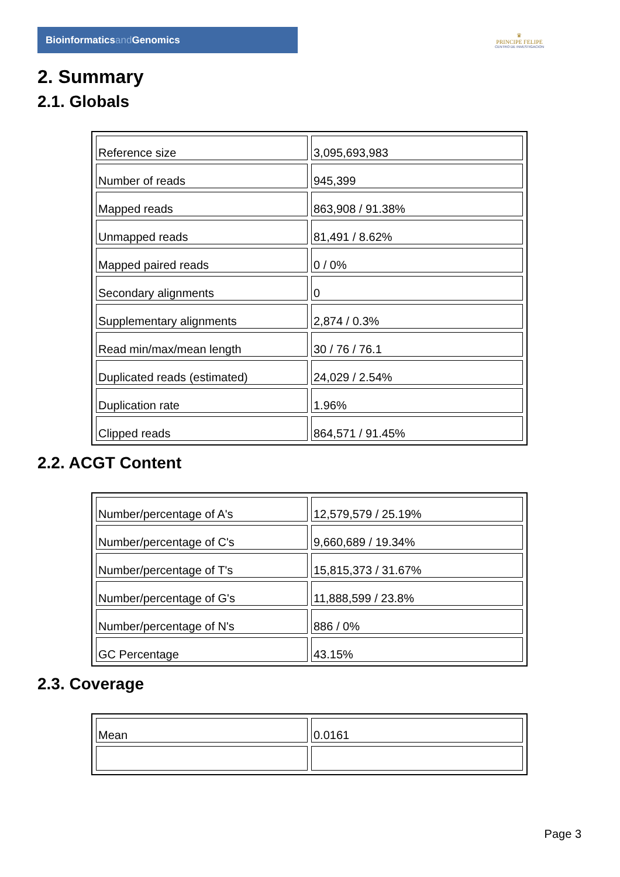Bioinformaticsand Genomics
♛
PRINCIPE FELIPE
CENTRO DE INVESTIGACION
2. Summary
2.1. Globals
| Reference size | 3,095,693,983 |
| Number of reads | 945,399 |
| Mapped reads | 863,908 / 91.38% |
| Unmapped reads | 81,491 / 8.62% |
| Mapped paired reads | 0 / 0% |
| Secondary alignments | 0 |
| Supplementary alignments | 2,874 / 0.3% |
| Read min/max/mean length | 30 / 76 / 76.1 |
| Duplicated reads (estimated) | 24,029 / 2.54% |
| Duplication rate | 1.96% |
| Clipped reads | 864,571 / 91.45% |
2.2. ACGT Content
| Number/percentage of A's | 12,579,579 / 25.19% |
| Number/percentage of C's | 9,660,689 / 19.34% |
| Number/percentage of T's | 15,815,373 / 31.67% |
| Number/percentage of G's | 11,888,599 / 23.8% |
| Number/percentage of N's | 886 / 0% |
| GC Percentage | 43.15% |
2.3. Coverage
| Mean | 0.0161 |
Page 3